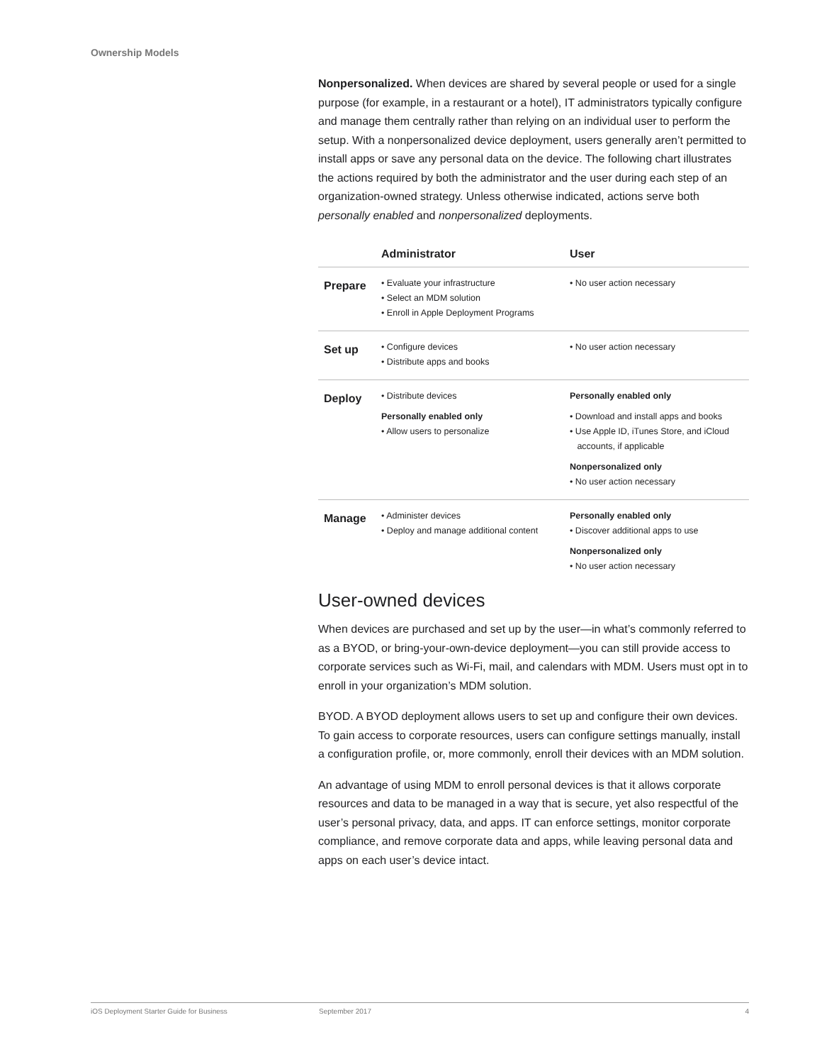Ownership Models
Nonpersonalized. When devices are shared by several people or used for a single purpose (for example, in a restaurant or a hotel), IT administrators typically configure and manage them centrally rather than relying on an individual user to perform the setup. With a nonpersonalized device deployment, users generally aren’t permitted to install apps or save any personal data on the device. The following chart illustrates the actions required by both the administrator and the user during each step of an organization-owned strategy. Unless otherwise indicated, actions serve both personally enabled and nonpersonalized deployments.
| | Administrator | User |
| --- | --- | --- |
| Prepare | • Evaluate your infrastructure • Select an MDM solution • Enroll in Apple Deployment Programs | • No user action necessary |
| Set up | • Configure devices • Distribute apps and books | • No user action necessary |
| Deploy | • Distribute devices Personally enabled only • Allow users to personalize | Personally enabled only • Download and install apps and books • Use Apple ID, iTunes Store, and iCloud accounts, if applicable Nonpersonalized only • No user action necessary |
| Manage | • Administer devices • Deploy and manage additional content | Personally enabled only • Discover additional apps to use Nonpersonalized only • No user action necessary |
User-owned devices
When devices are purchased and set up by the user—in what’s commonly referred to as a BYOD, or bring-your-own-device deployment—you can still provide access to corporate services such as Wi-Fi, mail, and calendars with MDM. Users must opt in to enroll in your organization’s MDM solution.
BYOD. A BYOD deployment allows users to set up and configure their own devices. To gain access to corporate resources, users can configure settings manually, install a configuration profile, or, more commonly, enroll their devices with an MDM solution.
An advantage of using MDM to enroll personal devices is that it allows corporate resources and data to be managed in a way that is secure, yet also respectful of the user’s personal privacy, data, and apps. IT can enforce settings, monitor corporate compliance, and remove corporate data and apps, while leaving personal data and apps on each user’s device intact.
iOS Deployment Starter Guide for Business September 2017 4